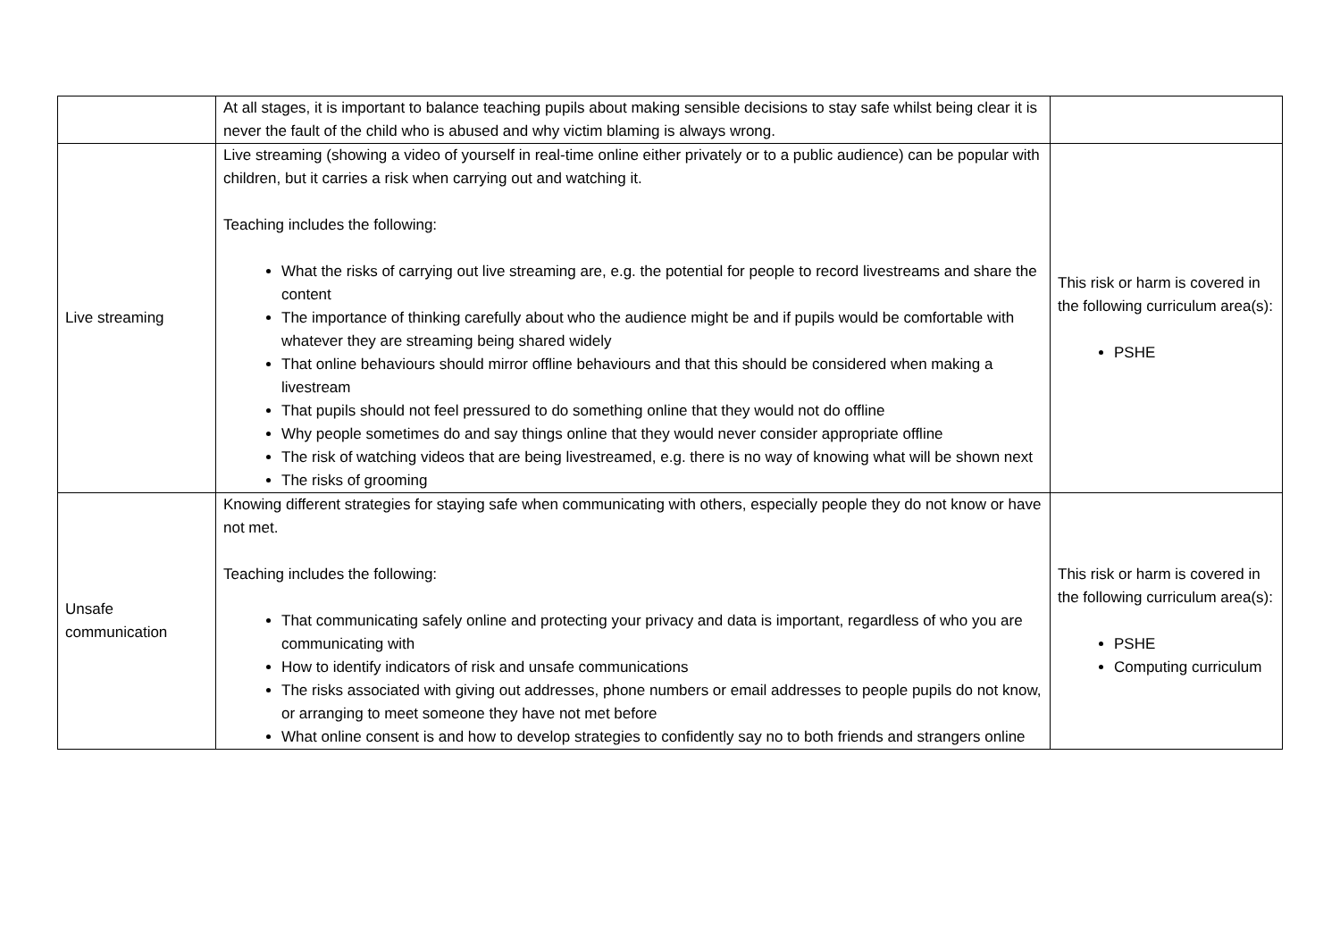| | At all stages, it is important to balance teaching pupils about making sensible decisions to stay safe whilst being clear it is never the fault of the child who is abused and why victim blaming is always wrong. | |
| Live streaming | Live streaming (showing a video of yourself in real-time online either privately or to a public audience) can be popular with children, but it carries a risk when carrying out and watching it. Teaching includes the following: What the risks of carrying out live streaming are, e.g. the potential for people to record livestreams and share the content The importance of thinking carefully about who the audience might be and if pupils would be comfortable with whatever they are streaming being shared widely That online behaviours should mirror offline behaviours and that this should be considered when making a livestream That pupils should not feel pressured to do something online that they would not do offline Why people sometimes do and say things online that they would never consider appropriate offline The risk of watching videos that are being livestreamed, e.g. there is no way of knowing what will be shown next The risks of grooming | This risk or harm is covered in the following curriculum area(s): PSHE |
| Unsafe communication | Knowing different strategies for staying safe when communicating with others, especially people they do not know or have not met. Teaching includes the following: That communicating safely online and protecting your privacy and data is important, regardless of who you are communicating with How to identify indicators of risk and unsafe communications The risks associated with giving out addresses, phone numbers or email addresses to people pupils do not know, or arranging to meet someone they have not met before What online consent is and how to develop strategies to confidently say no to both friends and strangers online | This risk or harm is covered in the following curriculum area(s): PSHE Computing curriculum |